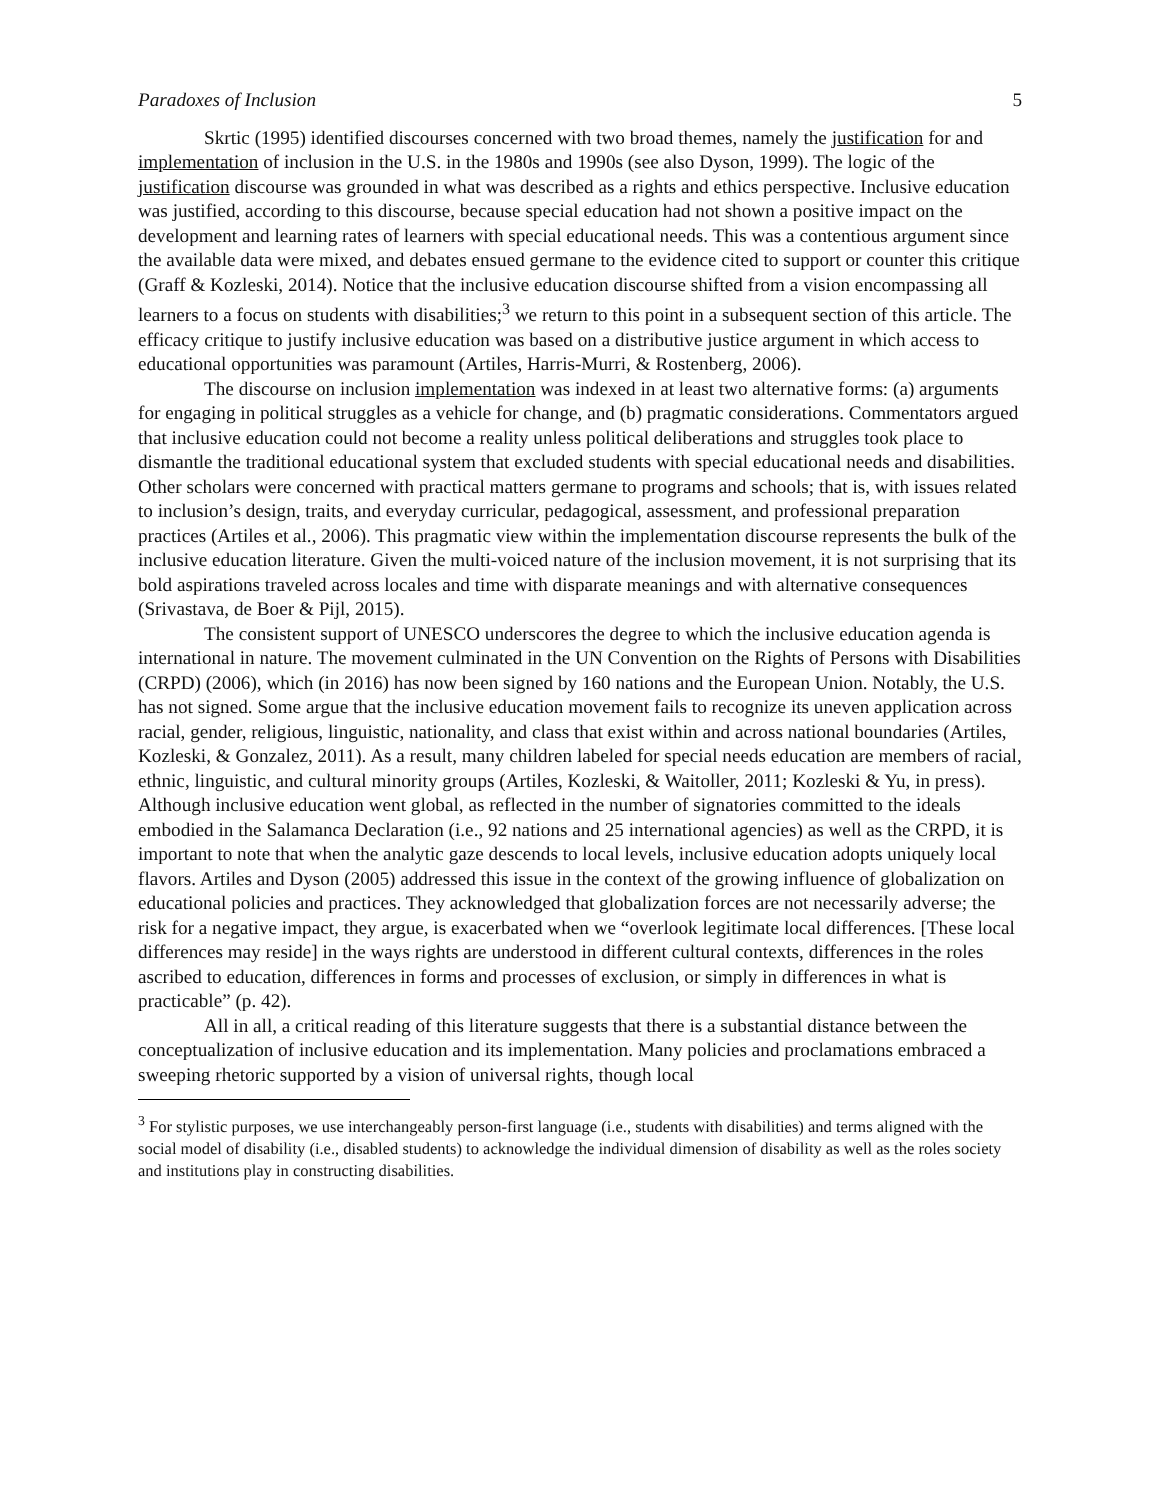Paradoxes of Inclusion 5
Skrtic (1995) identified discourses concerned with two broad themes, namely the justification for and implementation of inclusion in the U.S. in the 1980s and 1990s (see also Dyson, 1999). The logic of the justification discourse was grounded in what was described as a rights and ethics perspective. Inclusive education was justified, according to this discourse, because special education had not shown a positive impact on the development and learning rates of learners with special educational needs. This was a contentious argument since the available data were mixed, and debates ensued germane to the evidence cited to support or counter this critique (Graff & Kozleski, 2014). Notice that the inclusive education discourse shifted from a vision encompassing all learners to a focus on students with disabilities;<sup>3</sup> we return to this point in a subsequent section of this article. The efficacy critique to justify inclusive education was based on a distributive justice argument in which access to educational opportunities was paramount (Artiles, Harris-Murri, & Rostenberg, 2006).
The discourse on inclusion implementation was indexed in at least two alternative forms: (a) arguments for engaging in political struggles as a vehicle for change, and (b) pragmatic considerations. Commentators argued that inclusive education could not become a reality unless political deliberations and struggles took place to dismantle the traditional educational system that excluded students with special educational needs and disabilities. Other scholars were concerned with practical matters germane to programs and schools; that is, with issues related to inclusion’s design, traits, and everyday curricular, pedagogical, assessment, and professional preparation practices (Artiles et al., 2006). This pragmatic view within the implementation discourse represents the bulk of the inclusive education literature. Given the multi-voiced nature of the inclusion movement, it is not surprising that its bold aspirations traveled across locales and time with disparate meanings and with alternative consequences (Srivastava, de Boer & Pijl, 2015).
The consistent support of UNESCO underscores the degree to which the inclusive education agenda is international in nature. The movement culminated in the UN Convention on the Rights of Persons with Disabilities (CRPD) (2006), which (in 2016) has now been signed by 160 nations and the European Union. Notably, the U.S. has not signed. Some argue that the inclusive education movement fails to recognize its uneven application across racial, gender, religious, linguistic, nationality, and class that exist within and across national boundaries (Artiles, Kozleski, & Gonzalez, 2011). As a result, many children labeled for special needs education are members of racial, ethnic, linguistic, and cultural minority groups (Artiles, Kozleski, & Waitoller, 2011; Kozleski & Yu, in press). Although inclusive education went global, as reflected in the number of signatories committed to the ideals embodied in the Salamanca Declaration (i.e., 92 nations and 25 international agencies) as well as the CRPD, it is important to note that when the analytic gaze descends to local levels, inclusive education adopts uniquely local flavors. Artiles and Dyson (2005) addressed this issue in the context of the growing influence of globalization on educational policies and practices. They acknowledged that globalization forces are not necessarily adverse; the risk for a negative impact, they argue, is exacerbated when we “overlook legitimate local differences. [These local differences may reside] in the ways rights are understood in different cultural contexts, differences in the roles ascribed to education, differences in forms and processes of exclusion, or simply in differences in what is practicable” (p. 42).
All in all, a critical reading of this literature suggests that there is a substantial distance between the conceptualization of inclusive education and its implementation. Many policies and proclamations embraced a sweeping rhetoric supported by a vision of universal rights, though local
<sup>3</sup> For stylistic purposes, we use interchangeably person-first language (i.e., students with disabilities) and terms aligned with the social model of disability (i.e., disabled students) to acknowledge the individual dimension of disability as well as the roles society and institutions play in constructing disabilities.